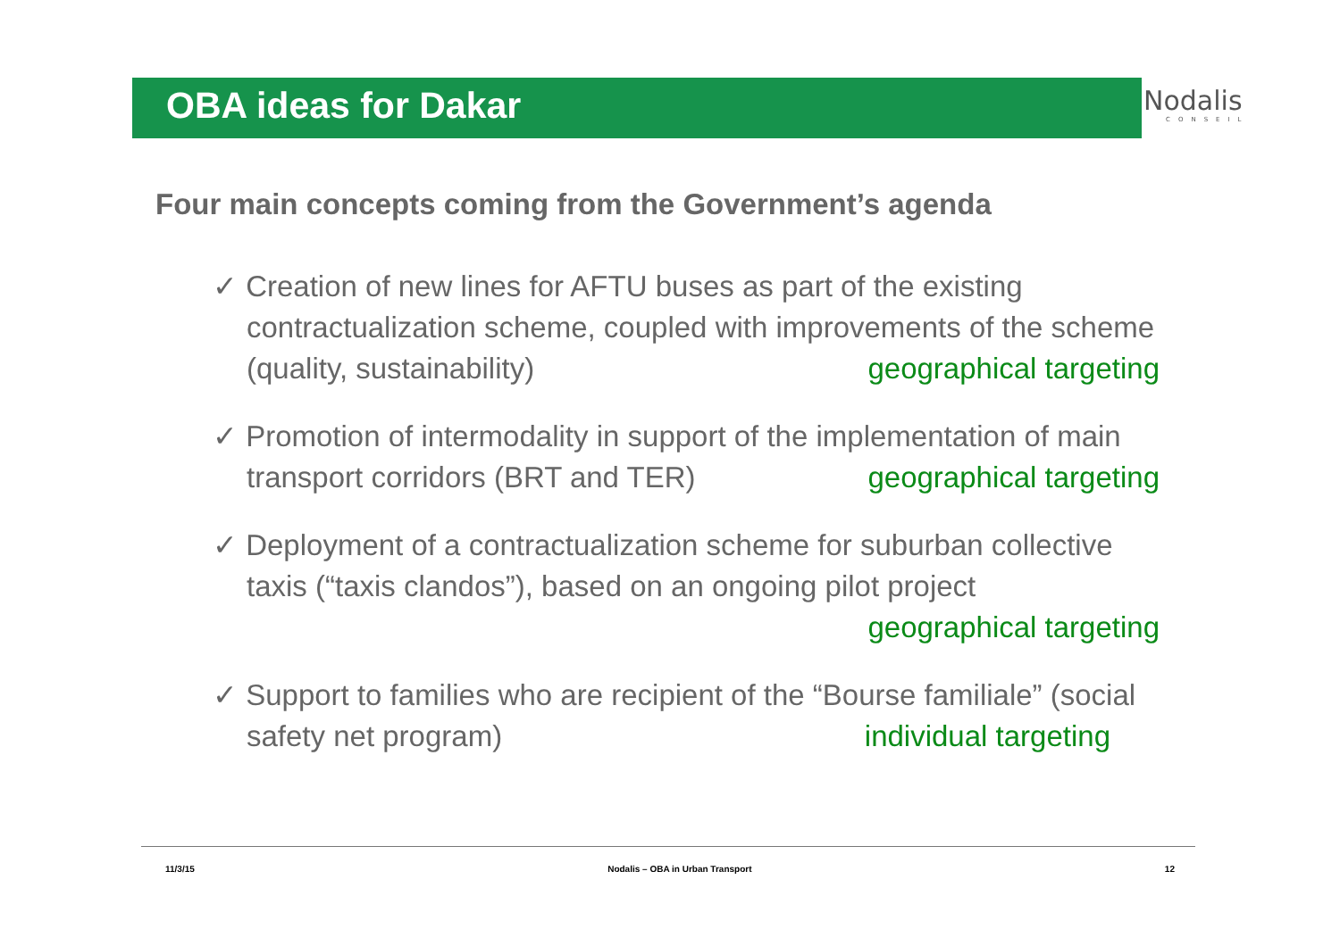OBA ideas for Dakar
Nodalis
CONSEIL
Four main concepts coming from the Government’s agenda
✓ Creation of new lines for AFTU buses as part of the existing contractualization scheme, coupled with improvements of the scheme (quality, sustainability) geographical targeting
✓ Promotion of intermodality in support of the implementation of main transport corridors (BRT and TER) geographical targeting
✓ Deployment of a contractualization scheme for suburban collective taxis (“taxis clandos”), based on an ongoing pilot project geographical targeting
✓ Support to families who are recipient of the “Bourse familiale” (social safety net program) individual targeting
11/3/15 Nodalis – OBA in Urban Transport 12